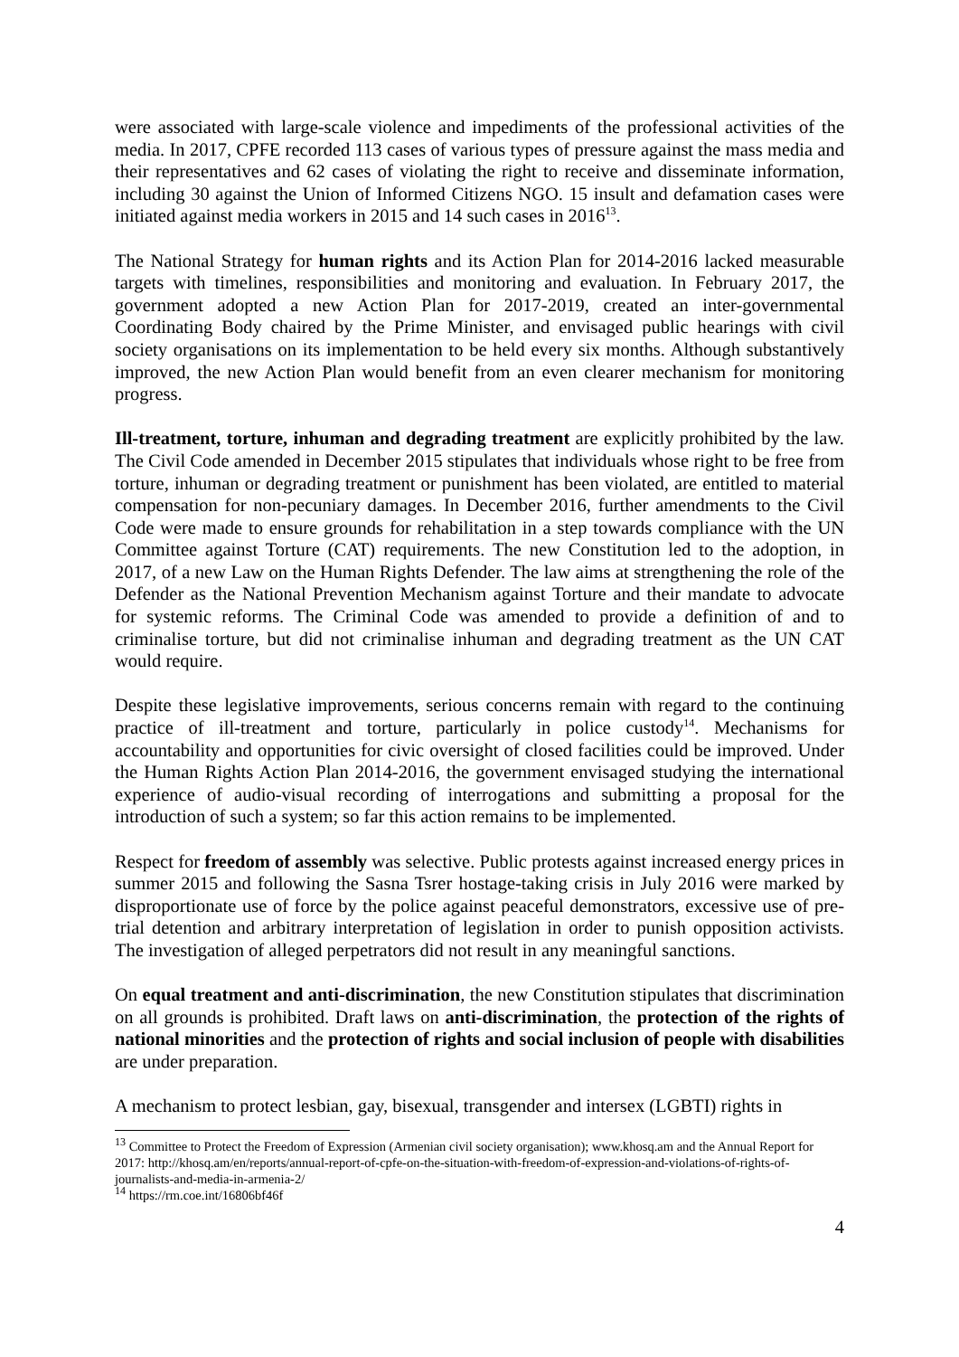were associated with large-scale violence and impediments of the professional activities of the media. In 2017, CPFE recorded 113 cases of various types of pressure against the mass media and their representatives and 62 cases of violating the right to receive and disseminate information, including 30 against the Union of Informed Citizens NGO. 15 insult and defamation cases were initiated against media workers in 2015 and 14 such cases in 2016<sup>13</sup>.
The National Strategy for human rights and its Action Plan for 2014-2016 lacked measurable targets with timelines, responsibilities and monitoring and evaluation. In February 2017, the government adopted a new Action Plan for 2017-2019, created an inter-governmental Coordinating Body chaired by the Prime Minister, and envisaged public hearings with civil society organisations on its implementation to be held every six months. Although substantively improved, the new Action Plan would benefit from an even clearer mechanism for monitoring progress.
Ill-treatment, torture, inhuman and degrading treatment are explicitly prohibited by the law. The Civil Code amended in December 2015 stipulates that individuals whose right to be free from torture, inhuman or degrading treatment or punishment has been violated, are entitled to material compensation for non-pecuniary damages. In December 2016, further amendments to the Civil Code were made to ensure grounds for rehabilitation in a step towards compliance with the UN Committee against Torture (CAT) requirements. The new Constitution led to the adoption, in 2017, of a new Law on the Human Rights Defender. The law aims at strengthening the role of the Defender as the National Prevention Mechanism against Torture and their mandate to advocate for systemic reforms. The Criminal Code was amended to provide a definition of and to criminalise torture, but did not criminalise inhuman and degrading treatment as the UN CAT would require.
Despite these legislative improvements, serious concerns remain with regard to the continuing practice of ill-treatment and torture, particularly in police custody<sup>14</sup>. Mechanisms for accountability and opportunities for civic oversight of closed facilities could be improved. Under the Human Rights Action Plan 2014-2016, the government envisaged studying the international experience of audio-visual recording of interrogations and submitting a proposal for the introduction of such a system; so far this action remains to be implemented.
Respect for freedom of assembly was selective. Public protests against increased energy prices in summer 2015 and following the Sasna Tsrer hostage-taking crisis in July 2016 were marked by disproportionate use of force by the police against peaceful demonstrators, excessive use of pre-trial detention and arbitrary interpretation of legislation in order to punish opposition activists. The investigation of alleged perpetrators did not result in any meaningful sanctions.
On equal treatment and anti-discrimination, the new Constitution stipulates that discrimination on all grounds is prohibited. Draft laws on anti-discrimination, the protection of the rights of national minorities and the protection of rights and social inclusion of people with disabilities are under preparation.
A mechanism to protect lesbian, gay, bisexual, transgender and intersex (LGBTI) rights in
<sup>13</sup> Committee to Protect the Freedom of Expression (Armenian civil society organisation); www.khosq.am and the Annual Report for 2017: http://khosq.am/en/reports/annual-report-of-cpfe-on-the-situation-with-freedom-of-expression-and-violations-of-rights-of-journalists-and-media-in-armenia-2/
<sup>14</sup> https://rm.coe.int/16806bf46f
4